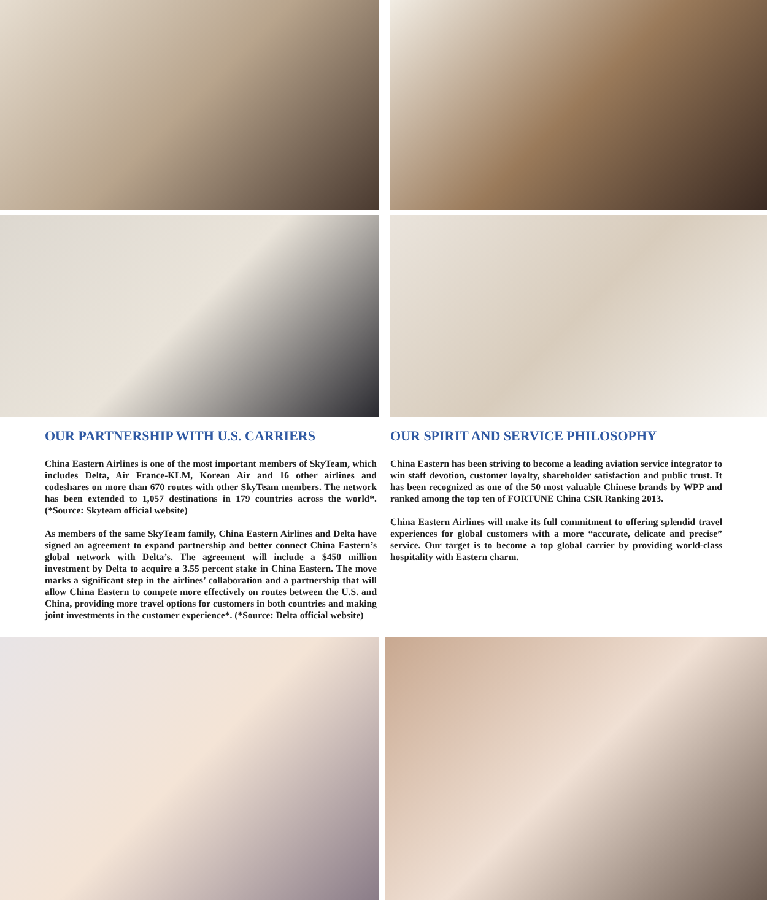OUR PARTNERSHIP WITH U.S. CARRIERS
China Eastern Airlines is one of the most important members of SkyTeam, which includes Delta, Air France-KLM, Korean Air and 16 other airlines and codeshares on more than 670 routes with other SkyTeam members. The network has been extended to 1,057 destinations in 179 countries across the world*. (*Source: Skyteam official website)
As members of the same SkyTeam family, China Eastern Airlines and Delta have signed an agreement to expand partnership and better connect China Eastern’s global network with Delta’s. The agreement will include a $450 million investment by Delta to acquire a 3.55 percent stake in China Eastern. The move marks a significant step in the airlines’ collaboration and a partnership that will allow China Eastern to compete more effectively on routes between the U.S. and China, providing more travel options for customers in both countries and making joint investments in the customer experience*. (*Source: Delta official website)
OUR SPIRIT AND SERVICE PHILOSOPHY
China Eastern has been striving to become a leading aviation service integrator to win staff devotion, customer loyalty, shareholder satisfaction and public trust. It has been recognized as one of the 50 most valuable Chinese brands by WPP and ranked among the top ten of FORTUNE China CSR Ranking 2013.
China Eastern Airlines will make its full commitment to offering splendid travel experiences for global customers with a more “accurate, delicate and precise” service. Our target is to become a top global carrier by providing world-class hospitality with Eastern charm.